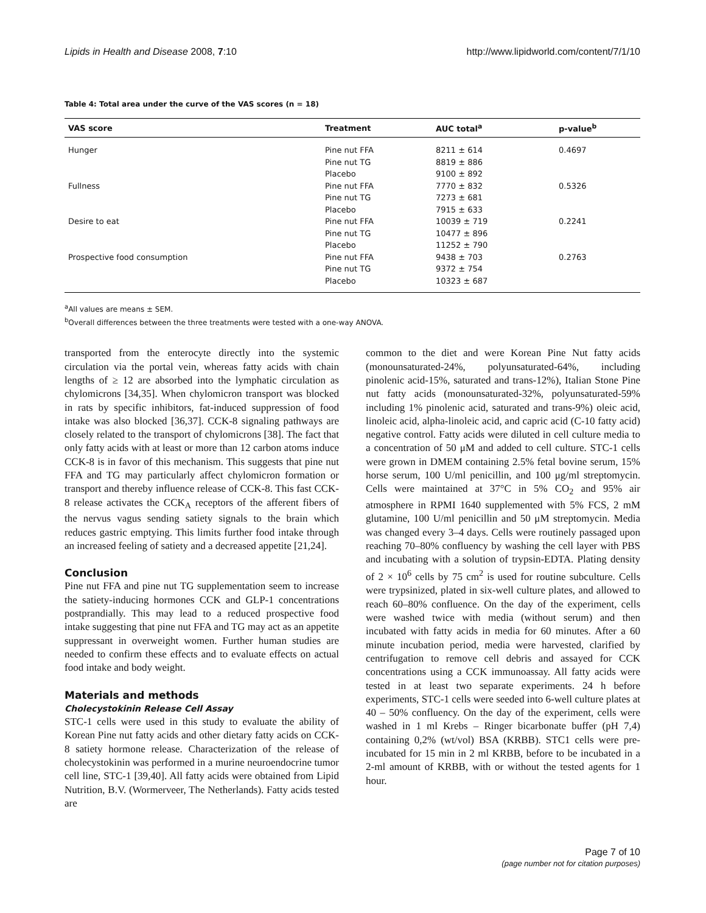Lipids in Health and Disease 2008, 7:10 http://www.lipidworld.com/content/7/1/10
Table 4: Total area under the curve of the VAS scores (n = 18)
| VAS score | Treatment | AUC total<sup>a</sup> | p-value<sup>b</sup> |
| --- | --- | --- | --- |
| Hunger | Pine nut FFA | 8211 ± 614 | 0.4697 |
| | Pine nut TG | 8819 ± 886 | |
| | Placebo | 9100 ± 892 | |
| Fullness | Pine nut FFA | 7770 ± 832 | 0.5326 |
| | Pine nut TG | 7273 ± 681 | |
| | Placebo | 7915 ± 633 | |
| Desire to eat | Pine nut FFA | 10039 ± 719 | 0.2241 |
| | Pine nut TG | 10477 ± 896 | |
| | Placebo | 11252 ± 790 | |
| Prospective food consumption | Pine nut FFA | 9438 ± 703 | 0.2763 |
| | Pine nut TG | 9372 ± 754 | |
| | Placebo | 10323 ± 687 | |
<sup>a</sup> All values are means ± SEM.
<sup>b</sup> Overall differences between the three treatments were tested with a one-way ANOVA.
transported from the enterocyte directly into the systemic circulation via the portal vein, whereas fatty acids with chain lengths of ≥ 12 are absorbed into the lymphatic circulation as chylomicrons [34,35]. When chylomicron transport was blocked in rats by specific inhibitors, fat-induced suppression of food intake was also blocked [36,37]. CCK-8 signaling pathways are closely related to the transport of chylomicrons [38]. The fact that only fatty acids with at least or more than 12 carbon atoms induce CCK-8 is in favor of this mechanism. This suggests that pine nut FFA and TG may particularly affect chylomicron formation or transport and thereby influence release of CCK-8. This fast CCK-8 release activates the CCK<sub>A</sub> receptors of the afferent fibers of the nervus vagus sending satiety signals to the brain which reduces gastric emptying. This limits further food intake through an increased feeling of satiety and a decreased appetite [21,24].
Conclusion
Pine nut FFA and pine nut TG supplementation seem to increase the satiety-inducing hormones CCK and GLP-1 concentrations postprandially. This may lead to a reduced prospective food intake suggesting that pine nut FFA and TG may act as an appetite suppressant in overweight women. Further human studies are needed to confirm these effects and to evaluate effects on actual food intake and body weight.
Materials and methods
Cholecystokinin Release Cell Assay
STC-1 cells were used in this study to evaluate the ability of Korean Pine nut fatty acids and other dietary fatty acids on CCK-8 satiety hormone release. Characterization of the release of cholecystokinin was performed in a murine neuroendocrine tumor cell line, STC-1 [39,40]. All fatty acids were obtained from Lipid Nutrition, B.V. (Wormerveer, The Netherlands). Fatty acids tested are
common to the diet and were Korean Pine Nut fatty acids (monounsaturated-24%, polyunsaturated-64%, including pinolenic acid-15%, saturated and trans-12%), Italian Stone Pine nut fatty acids (monounsaturated-32%, polyunsaturated-59% including 1% pinolenic acid, saturated and trans-9%) oleic acid, linoleic acid, alpha-linoleic acid, and capric acid (C-10 fatty acid) negative control. Fatty acids were diluted in cell culture media to a concentration of 50 μM and added to cell culture. STC-1 cells were grown in DMEM containing 2.5% fetal bovine serum, 15% horse serum, 100 U/ml penicillin, and 100 μg/ml streptomycin. Cells were maintained at 37°C in 5% CO<sub>2</sub> and 95% air atmosphere in RPMI 1640 supplemented with 5% FCS, 2 mM glutamine, 100 U/ml penicillin and 50 μM streptomycin. Media was changed every 3–4 days. Cells were routinely passaged upon reaching 70–80% confluency by washing the cell layer with PBS and incubating with a solution of trypsin-EDTA. Plating density of 2 × 10<sup>6</sup> cells by 75 cm<sup>2</sup> is used for routine subculture. Cells were trypsinized, plated in six-well culture plates, and allowed to reach 60–80% confluence. On the day of the experiment, cells were washed twice with media (without serum) and then incubated with fatty acids in media for 60 minutes. After a 60 minute incubation period, media were harvested, clarified by centrifugation to remove cell debris and assayed for CCK concentrations using a CCK immunoassay. All fatty acids were tested in at least two separate experiments. 24 h before experiments, STC-1 cells were seeded into 6-well culture plates at 40 – 50% confluency. On the day of the experiment, cells were washed in 1 ml Krebs – Ringer bicarbonate buffer (pH 7,4) containing 0,2% (wt/vol) BSA (KRBB). STC1 cells were pre- incubated for 15 min in 2 ml KRBB, before to be incubated in a 2-ml amount of KRBB, with or without the tested agents for 1 hour.
Page 7 of 10
(page number not for citation purposes)